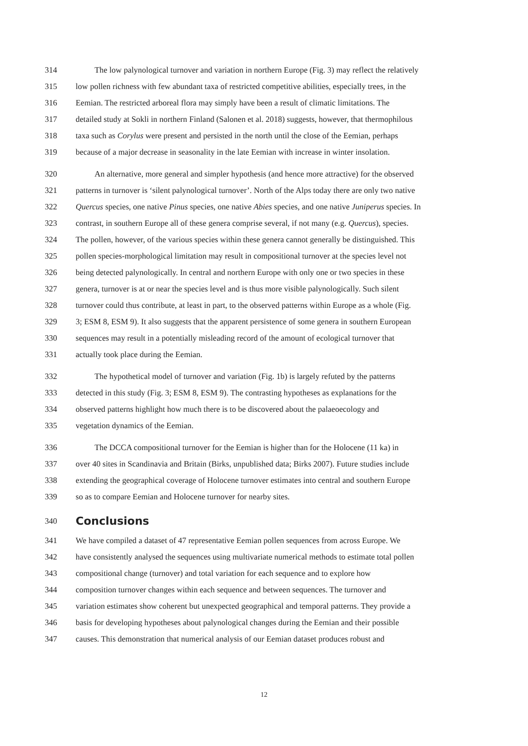314 The low palynological turnover and variation in northern Europe (Fig. 3) may reflect the relatively
315 low pollen richness with few abundant taxa of restricted competitive abilities, especially trees, in the
316 Eemian. The restricted arboreal flora may simply have been a result of climatic limitations. The
317 detailed study at Sokli in northern Finland (Salonen et al. 2018) suggests, however, that thermophilous
318 taxa such as Corylus were present and persisted in the north until the close of the Eemian, perhaps
319 because of a major decrease in seasonality in the late Eemian with increase in winter insolation.
320 An alternative, more general and simpler hypothesis (and hence more attractive) for the observed
321 patterns in turnover is ‘silent palynological turnover’. North of the Alps today there are only two native
322 Quercus species, one native Pinus species, one native Abies species, and one native Juniperus species. In
323 contrast, in southern Europe all of these genera comprise several, if not many (e.g. Quercus), species.
324 The pollen, however, of the various species within these genera cannot generally be distinguished. This
325 pollen species-morphological limitation may result in compositional turnover at the species level not
326 being detected palynologically. In central and northern Europe with only one or two species in these
327 genera, turnover is at or near the species level and is thus more visible palynologically. Such silent
328 turnover could thus contribute, at least in part, to the observed patterns within Europe as a whole (Fig.
329 3; ESM 8, ESM 9). It also suggests that the apparent persistence of some genera in southern European
330 sequences may result in a potentially misleading record of the amount of ecological turnover that
331 actually took place during the Eemian.
332 The hypothetical model of turnover and variation (Fig. 1b) is largely refuted by the patterns
333 detected in this study (Fig. 3; ESM 8, ESM 9). The contrasting hypotheses as explanations for the
334 observed patterns highlight how much there is to be discovered about the palaeoecology and
335 vegetation dynamics of the Eemian.
336 The DCCA compositional turnover for the Eemian is higher than for the Holocene (11 ka) in
337 over 40 sites in Scandinavia and Britain (Birks, unpublished data; Birks 2007). Future studies include
338 extending the geographical coverage of Holocene turnover estimates into central and southern Europe
339 so as to compare Eemian and Holocene turnover for nearby sites.
340
Conclusions
341 We have compiled a dataset of 47 representative Eemian pollen sequences from across Europe. We
342 have consistently analysed the sequences using multivariate numerical methods to estimate total pollen
343 compositional change (turnover) and total variation for each sequence and to explore how
344 composition turnover changes within each sequence and between sequences. The turnover and
345 variation estimates show coherent but unexpected geographical and temporal patterns. They provide a
346 basis for developing hypotheses about palynological changes during the Eemian and their possible
347 causes. This demonstration that numerical analysis of our Eemian dataset produces robust and
12